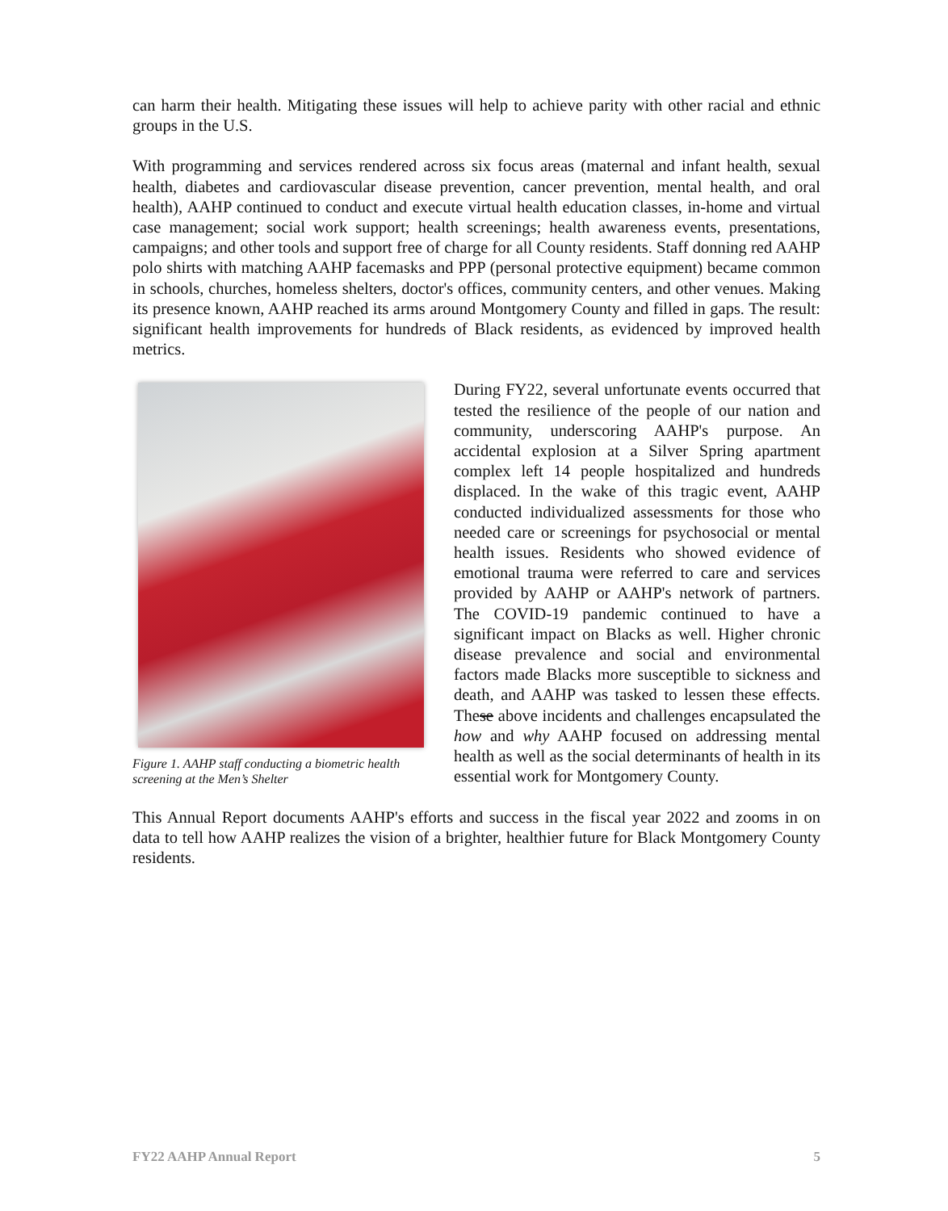can harm their health. Mitigating these issues will help to achieve parity with other racial and ethnic groups in the U.S.
With programming and services rendered across six focus areas (maternal and infant health, sexual health, diabetes and cardiovascular disease prevention, cancer prevention, mental health, and oral health), AAHP continued to conduct and execute virtual health education classes, in-home and virtual case management; social work support; health screenings; health awareness events, presentations, campaigns; and other tools and support free of charge for all County residents. Staff donning red AAHP polo shirts with matching AAHP facemasks and PPP (personal protective equipment) became common in schools, churches, homeless shelters, doctor's offices, community centers, and other venues. Making its presence known, AAHP reached its arms around Montgomery County and filled in gaps. The result: significant health improvements for hundreds of Black residents, as evidenced by improved health metrics.
Figure 1. AAHP staff conducting a biometric health screening at the Men’s Shelter
During FY22, several unfortunate events occurred that tested the resilience of the people of our nation and community, underscoring AAHP's purpose. An accidental explosion at a Silver Spring apartment complex left 14 people hospitalized and hundreds displaced. In the wake of this tragic event, AAHP conducted individualized assessments for those who needed care or screenings for psychosocial or mental health issues. Residents who showed evidence of emotional trauma were referred to care and services provided by AAHP or AAHP's network of partners. The COVID-19 pandemic continued to have a significant impact on Blacks as well. Higher chronic disease prevalence and social and environmental factors made Blacks more susceptible to sickness and death, and AAHP was tasked to lessen these effects. These above incidents and challenges encapsulated the how and why AAHP focused on addressing mental health as well as the social determinants of health in its essential work for Montgomery County.
This Annual Report documents AAHP's efforts and success in the fiscal year 2022 and zooms in on data to tell how AAHP realizes the vision of a brighter, healthier future for Black Montgomery County residents.
FY22 AAHP Annual Report 5